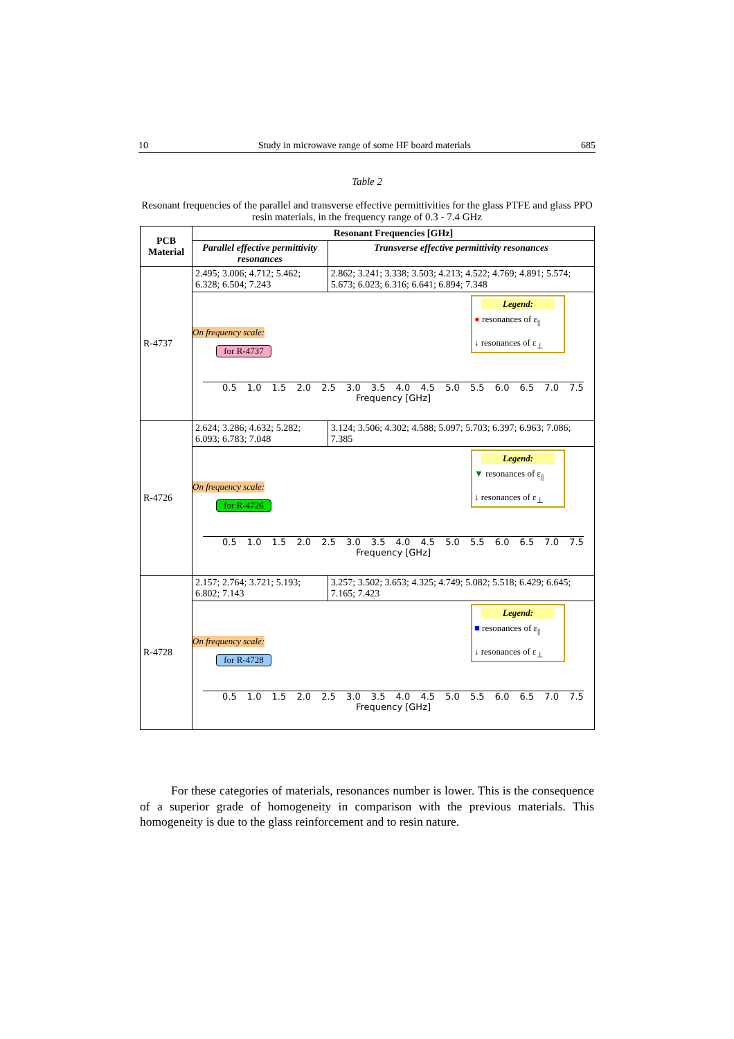10 Study in microwave range of some HF board materials 685
Table 2
Resonant frequencies of the parallel and transverse effective permittivities for the glass PTFE and glass PPO resin materials, in the frequency range of 0.3 - 7.4 GHz
| PCB Material | Resonant Frequencies [GHz] | |
| --- | --- | --- |
| | Parallel effective permittivity resonances | Transverse effective permittivity resonances |
| R-4737 | 2.495; 3.006; 4.712; 5.462; 6.328; 6.504; 7.243 | 2.862; 3.241; 3.338; 3.503; 4.213; 4.522; 4.769; 4.891; 5.574; 5.673; 6.023; 6.316; 6.641; 6.894; 7.348 |
| | On frequency scale: for R-4737 Legend: ● resonances of ε<sub>//</sub> ↓ resonances of ε<sub>⊥</sub> 0.5 1.0 1.5 2.0 2.5 3.0 3.5 4.0 4.5 5.0 5.5 6.0 6.5 7.0 7.5 Frequency [GHz] | |
| R-4726 | 2.624; 3.286; 4.632; 5.282; 6.093; 6.783; 7.048 | 3.124; 3.506; 4.302; 4.588; 5.097; 5.703; 6.397; 6.963; 7.086; 7.385 |
| | On frequency scale: for R-4726 Legend: ▼ resonances of ε<sub>//</sub> ↓ resonances of ε<sub>⊥</sub> 0.5 1.0 1.5 2.0 2.5 3.0 3.5 4.0 4.5 5.0 5.5 6.0 6.5 7.0 7.5 Frequency [GHz] | |
| R-4728 | 2.157; 2.764; 3.721; 5.193; 6.802; 7.143 | 3.257; 3.502; 3.653; 4.325; 4.749; 5.082; 5.518; 6.429; 6.645; 7.165; 7.423 |
| | On frequency scale: for R-4728 Legend: ■ resonances of ε<sub>//</sub> ↓ resonances of ε<sub>⊥</sub> 0.5 1.0 1.5 2.0 2.5 3.0 3.5 4.0 4.5 5.0 5.5 6.0 6.5 7.0 7.5 Frequency [GHz] | |
For these categories of materials, resonances number is lower. This is the consequence of a superior grade of homogeneity in comparison with the previous materials. This homogeneity is due to the glass reinforcement and to resin nature.